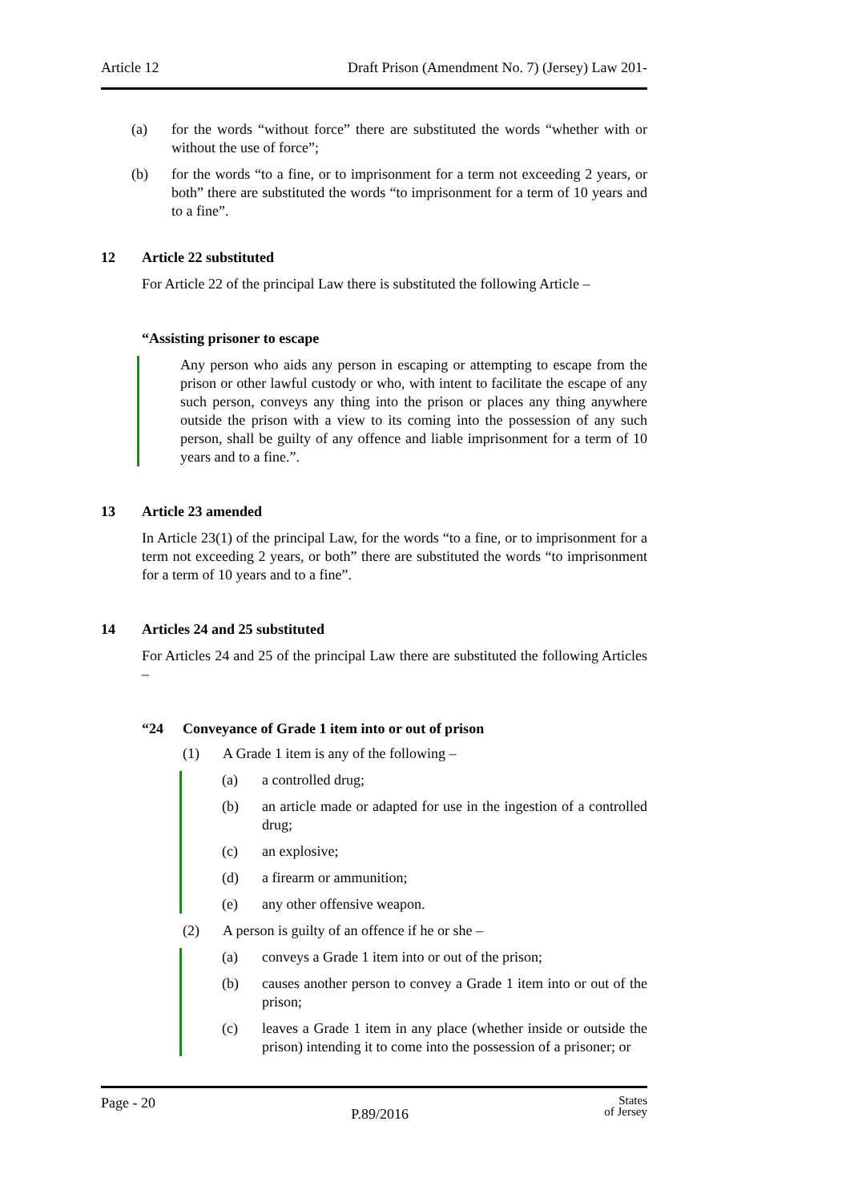Article 12 Draft Prison (Amendment No. 7) (Jersey) Law 201-
(a) for the words “without force” there are substituted the words “whether with or without the use of force”;
(b) for the words “to a fine, or to imprisonment for a term not exceeding 2 years, or both” there are substituted the words “to imprisonment for a term of 10 years and to a fine”.
12 Article 22 substituted
For Article 22 of the principal Law there is substituted the following Article –
“Assisting prisoner to escape
Any person who aids any person in escaping or attempting to escape from the prison or other lawful custody or who, with intent to facilitate the escape of any such person, conveys any thing into the prison or places any thing anywhere outside the prison with a view to its coming into the possession of any such person, shall be guilty of any offence and liable imprisonment for a term of 10 years and to a fine.”.
13 Article 23 amended
In Article 23(1) of the principal Law, for the words “to a fine, or to imprisonment for a term not exceeding 2 years, or both” there are substituted the words “to imprisonment for a term of 10 years and to a fine”.
14 Articles 24 and 25 substituted
For Articles 24 and 25 of the principal Law there are substituted the following Articles –
“24 Conveyance of Grade 1 item into or out of prison
(1) A Grade 1 item is any of the following –
(a) a controlled drug;
(b) an article made or adapted for use in the ingestion of a controlled drug;
(c) an explosive;
(d) a firearm or ammunition;
(e) any other offensive weapon.
(2) A person is guilty of an offence if he or she –
(a) conveys a Grade 1 item into or out of the prison;
(b) causes another person to convey a Grade 1 item into or out of the prison;
(c) leaves a Grade 1 item in any place (whether inside or outside the prison) intending it to come into the possession of a prisoner; or
Page - 20 P.89/2016 States
of Jersey